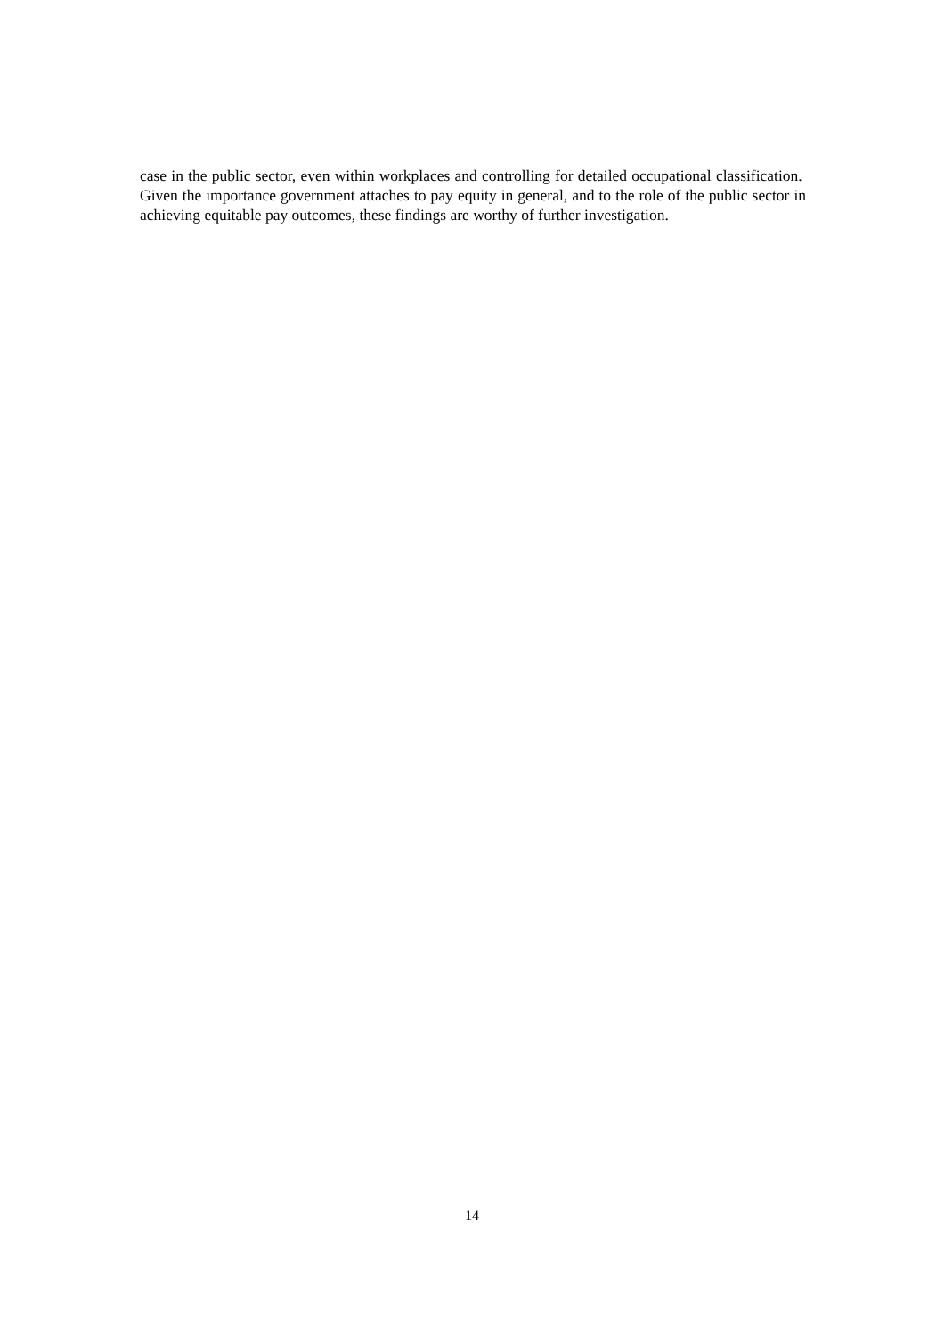case in the public sector, even within workplaces and controlling for detailed occupational classification. Given the importance government attaches to pay equity in general, and to the role of the public sector in achieving equitable pay outcomes, these findings are worthy of further investigation.
14